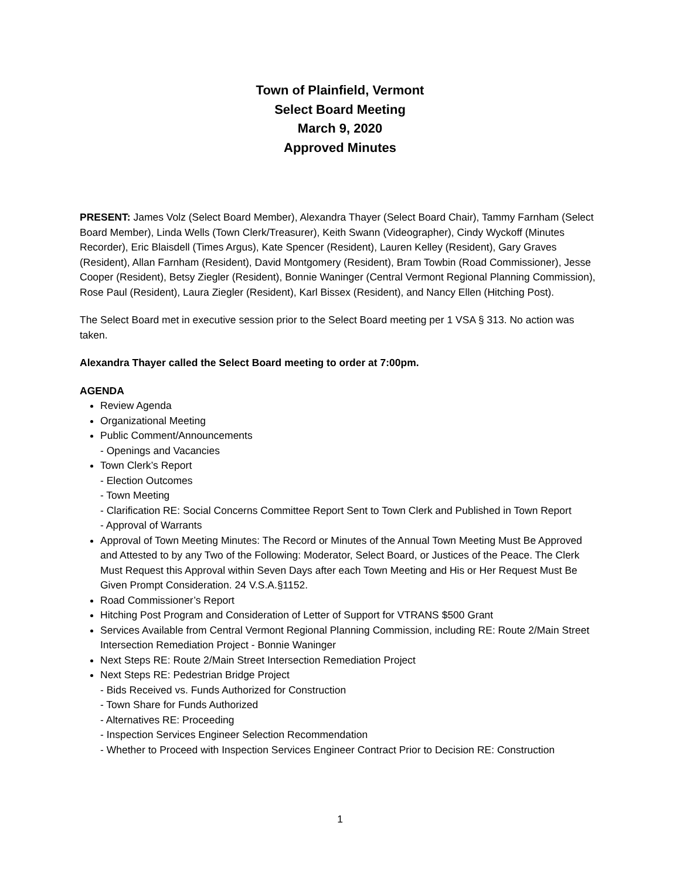Town of Plainfield, Vermont
Select Board Meeting
March 9, 2020
Approved Minutes
PRESENT: James Volz (Select Board Member), Alexandra Thayer (Select Board Chair), Tammy Farnham (Select Board Member), Linda Wells (Town Clerk/Treasurer), Keith Swann (Videographer), Cindy Wyckoff (Minutes Recorder), Eric Blaisdell (Times Argus), Kate Spencer (Resident), Lauren Kelley (Resident), Gary Graves (Resident), Allan Farnham (Resident), David Montgomery (Resident), Bram Towbin (Road Commissioner), Jesse Cooper (Resident), Betsy Ziegler (Resident), Bonnie Waninger (Central Vermont Regional Planning Commission), Rose Paul (Resident), Laura Ziegler (Resident), Karl Bissex (Resident), and Nancy Ellen (Hitching Post).
The Select Board met in executive session prior to the Select Board meeting per 1 VSA § 313. No action was taken.
Alexandra Thayer called the Select Board meeting to order at 7:00pm.
AGENDA
Review Agenda
Organizational Meeting
Public Comment/Announcements
- Openings and Vacancies
Town Clerk’s Report
- Election Outcomes
- Town Meeting
- Clarification RE: Social Concerns Committee Report Sent to Town Clerk and Published in Town Report
- Approval of Warrants
Approval of Town Meeting Minutes: The Record or Minutes of the Annual Town Meeting Must Be Approved and Attested to by any Two of the Following: Moderator, Select Board, or Justices of the Peace. The Clerk Must Request this Approval within Seven Days after each Town Meeting and His or Her Request Must Be Given Prompt Consideration. 24 V.S.A.§1152.
Road Commissioner’s Report
Hitching Post Program and Consideration of Letter of Support for VTRANS $500 Grant
Services Available from Central Vermont Regional Planning Commission, including RE: Route 2/Main Street Intersection Remediation Project - Bonnie Waninger
Next Steps RE: Route 2/Main Street Intersection Remediation Project
Next Steps RE: Pedestrian Bridge Project
- Bids Received vs. Funds Authorized for Construction
- Town Share for Funds Authorized
- Alternatives RE: Proceeding
- Inspection Services Engineer Selection Recommendation
- Whether to Proceed with Inspection Services Engineer Contract Prior to Decision RE: Construction
1